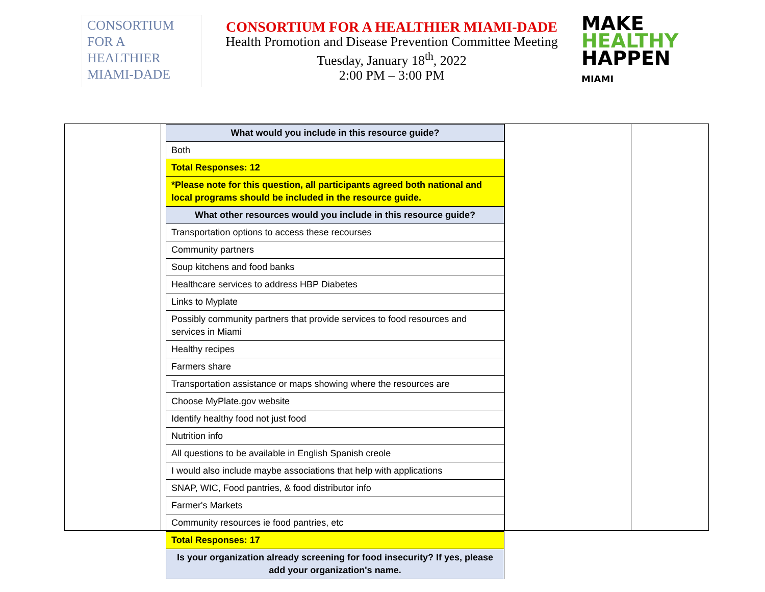CONSORTIUM
FOR A
HEALTHIER
MIAMI-DADE
CONSORTIUM FOR A HEALTHIER MIAMI-DADE
Health Promotion and Disease Prevention Committee Meeting
Tuesday, January 18<sup>th</sup>, 2022
2:00 PM – 3:00 PM
MAKE
HEALTHY
HAPPEN
MIAMI
| What would you include in this resource guide? |
| Both |
| Total Responses: 12 |
| *Please note for this question, all participants agreed both national and local programs should be included in the resource guide. |
| What other resources would you include in this resource guide? |
| Transportation options to access these recourses |
| Community partners |
| Soup kitchens and food banks |
| Healthcare services to address HBP Diabetes |
| Links to Myplate |
| Possibly community partners that provide services to food resources and services in Miami |
| Healthy recipes |
| Farmers share |
| Transportation assistance or maps showing where the resources are |
| Choose MyPlate.gov website |
| Identify healthy food not just food |
| Nutrition info |
| All questions to be available in English Spanish creole |
| I would also include maybe associations that help with applications |
| SNAP, WIC, Food pantries, & food distributor info |
| Farmer's Markets |
| Community resources ie food pantries, etc |
| Total Responses: 17 |
| Is your organization already screening for food insecurity? If yes, please add your organization's name. |